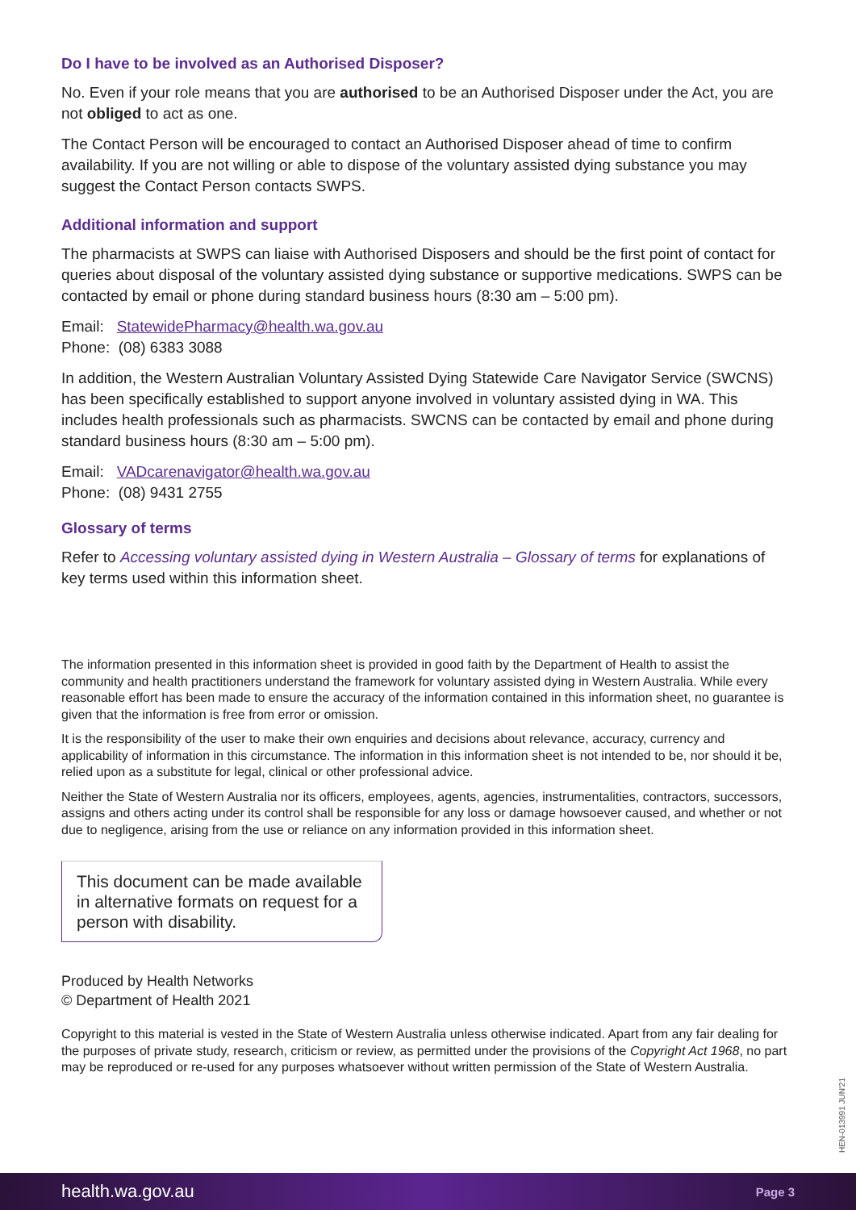Do I have to be involved as an Authorised Disposer?
No. Even if your role means that you are authorised to be an Authorised Disposer under the Act, you are not obliged to act as one.
The Contact Person will be encouraged to contact an Authorised Disposer ahead of time to confirm availability. If you are not willing or able to dispose of the voluntary assisted dying substance you may suggest the Contact Person contacts SWPS.
Additional information and support
The pharmacists at SWPS can liaise with Authorised Disposers and should be the first point of contact for queries about disposal of the voluntary assisted dying substance or supportive medications. SWPS can be contacted by email or phone during standard business hours (8:30 am – 5:00 pm).
Email: StatewidePharmacy@health.wa.gov.au
Phone: (08) 6383 3088
In addition, the Western Australian Voluntary Assisted Dying Statewide Care Navigator Service (SWCNS) has been specifically established to support anyone involved in voluntary assisted dying in WA. This includes health professionals such as pharmacists. SWCNS can be contacted by email and phone during standard business hours (8:30 am – 5:00 pm).
Email: VADcarenavigator@health.wa.gov.au
Phone: (08) 9431 2755
Glossary of terms
Refer to Accessing voluntary assisted dying in Western Australia – Glossary of terms for explanations of key terms used within this information sheet.
The information presented in this information sheet is provided in good faith by the Department of Health to assist the community and health practitioners understand the framework for voluntary assisted dying in Western Australia. While every reasonable effort has been made to ensure the accuracy of the information contained in this information sheet, no guarantee is given that the information is free from error or omission.
It is the responsibility of the user to make their own enquiries and decisions about relevance, accuracy, currency and applicability of information in this circumstance. The information in this information sheet is not intended to be, nor should it be, relied upon as a substitute for legal, clinical or other professional advice.
Neither the State of Western Australia nor its officers, employees, agents, agencies, instrumentalities, contractors, successors, assigns and others acting under its control shall be responsible for any loss or damage howsoever caused, and whether or not due to negligence, arising from the use or reliance on any information provided in this information sheet.
This document can be made available in alternative formats on request for a person with disability.
Produced by Health Networks
© Department of Health 2021
Copyright to this material is vested in the State of Western Australia unless otherwise indicated. Apart from any fair dealing for the purposes of private study, research, criticism or review, as permitted under the provisions of the Copyright Act 1968, no part may be reproduced or re-used for any purposes whatsoever without written permission of the State of Western Australia.
HEN-013991 JUN'21
health.wa.gov.au Page 3